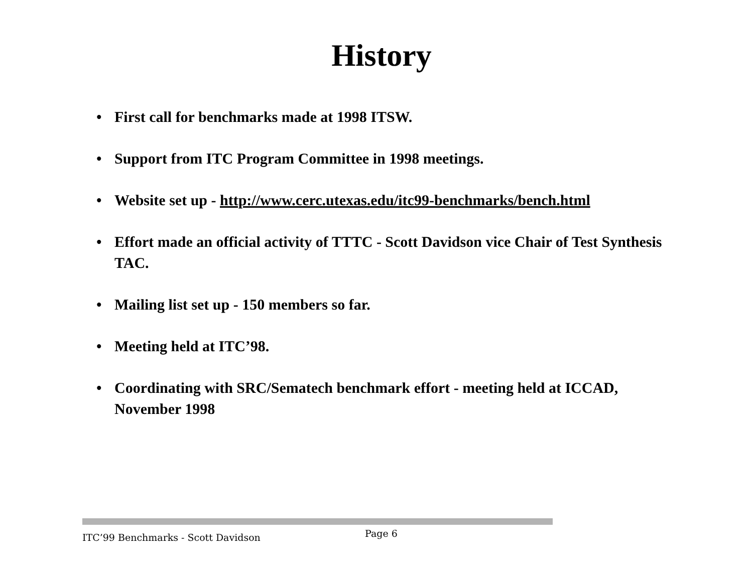History
• First call for benchmarks made at 1998 ITSW.
• Support from ITC Program Committee in 1998 meetings.
• Website set up - http://www.cerc.utexas.edu/itc99-benchmarks/bench.html
• Effort made an official activity of TTTC - Scott Davidson vice Chair of Test Synthesis TAC.
• Mailing list set up - 150 members so far.
• Meeting held at ITC’98.
• Coordinating with SRC/Sematech benchmark effort - meeting held at ICCAD, November 1998
ITC’99 Benchmarks - Scott Davidson Page 6